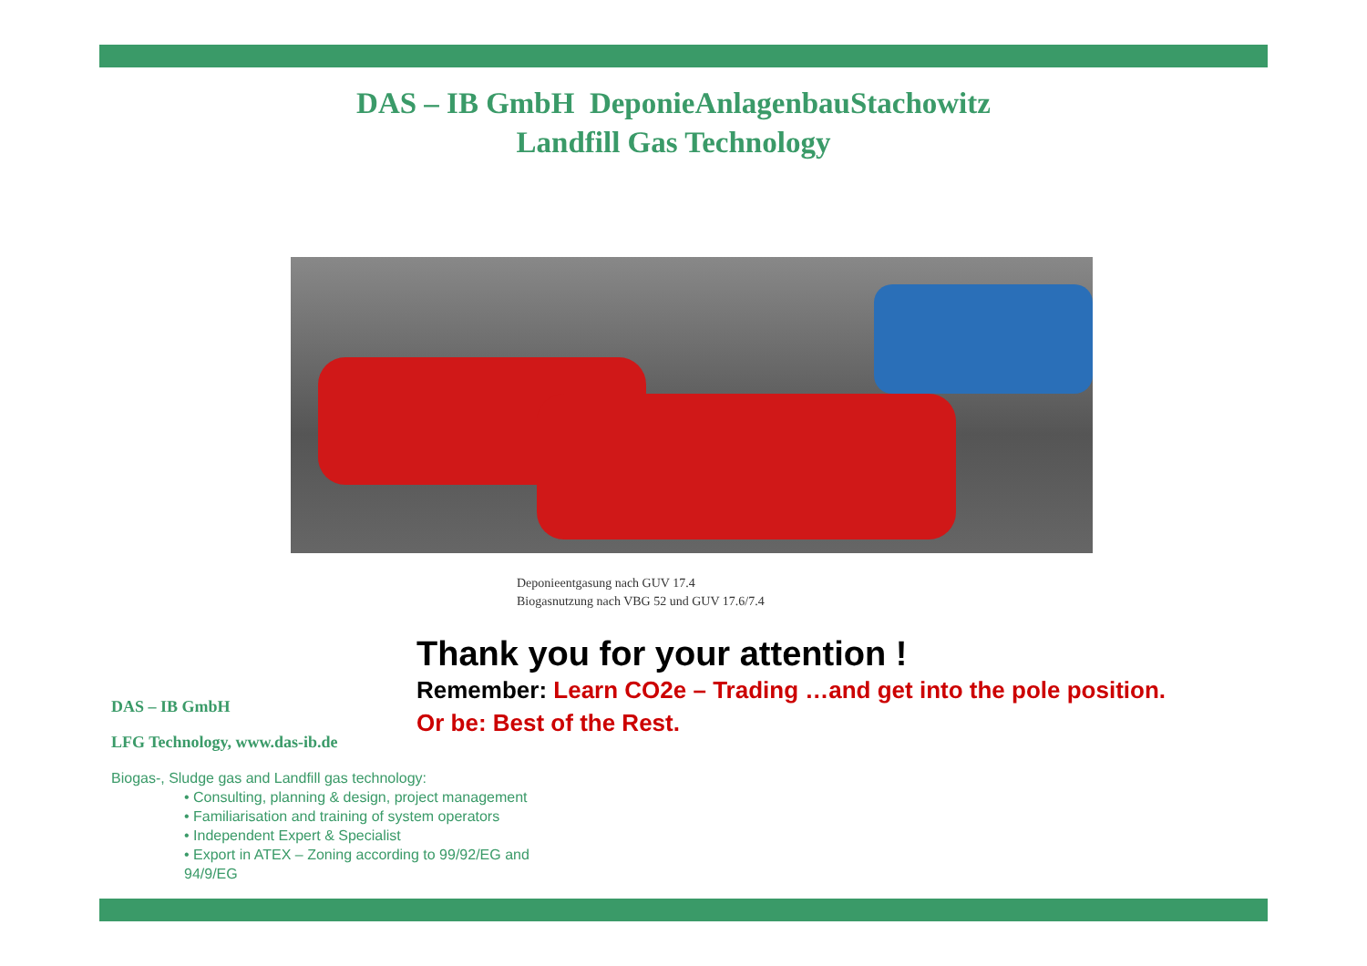DAS – IB GmbH DeponieAnlagenbauStachowitz
Landfill Gas Technology
Deponieentgasung nach GUV 17.4
Biogasnutzung nach VBG 52 und GUV 17.6/7.4
Thank you for your attention !
Remember: Learn CO2e – Trading …and get into the pole position.
Or be: Best of the Rest.
DAS – IB GmbH
LFG Technology, www.das-ib.de
Biogas-, Sludge gas and Landfill gas technology:
• Consulting, planning & design, project management
• Familiarisation and training of system operators
• Independent Expert & Specialist
• Export in ATEX – Zoning according to 99/92/EG and 94/9/EG